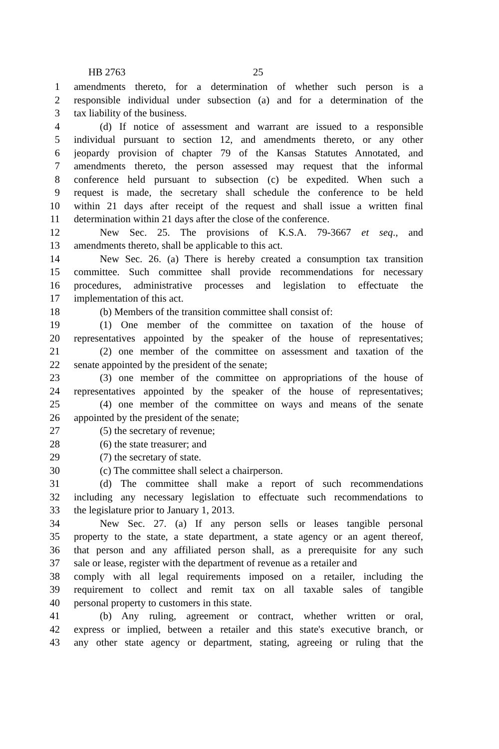HB 2763 25
1 amendments thereto, for a determination of whether such person is a
2 responsible individual under subsection (a) and for a determination of the
3 tax liability of the business.
4 (d) If notice of assessment and warrant are issued to a responsible
5 individual pursuant to section 12, and amendments thereto, or any other
6 jeopardy provision of chapter 79 of the Kansas Statutes Annotated, and
7 amendments thereto, the person assessed may request that the informal
8 conference held pursuant to subsection (c) be expedited. When such a
9 request is made, the secretary shall schedule the conference to be held
10 within 21 days after receipt of the request and shall issue a written final
11 determination within 21 days after the close of the conference.
12 New Sec. 25. The provisions of K.S.A. 79-3667 et seq., and
13 amendments thereto, shall be applicable to this act.
14 New Sec. 26. (a) There is hereby created a consumption tax transition
15 committee. Such committee shall provide recommendations for necessary
16 procedures, administrative processes and legislation to effectuate the
17 implementation of this act.
18 (b) Members of the transition committee shall consist of:
19 (1) One member of the committee on taxation of the house of
20 representatives appointed by the speaker of the house of representatives;
21 (2) one member of the committee on assessment and taxation of the
22 senate appointed by the president of the senate;
23 (3) one member of the committee on appropriations of the house of
24 representatives appointed by the speaker of the house of representatives;
25 (4) one member of the committee on ways and means of the senate
26 appointed by the president of the senate;
27 (5) the secretary of revenue;
28 (6) the state treasurer; and
29 (7) the secretary of state.
30 (c) The committee shall select a chairperson.
31 (d) The committee shall make a report of such recommendations
32 including any necessary legislation to effectuate such recommendations to
33 the legislature prior to January 1, 2013.
34 New Sec. 27. (a) If any person sells or leases tangible personal
35 property to the state, a state department, a state agency or an agent thereof,
36 that person and any affiliated person shall, as a prerequisite for any such
37 sale or lease, register with the department of revenue as a retailer and
38 comply with all legal requirements imposed on a retailer, including the
39 requirement to collect and remit tax on all taxable sales of tangible
40 personal property to customers in this state.
41 (b) Any ruling, agreement or contract, whether written or oral,
42 express or implied, between a retailer and this state's executive branch, or
43 any other state agency or department, stating, agreeing or ruling that the